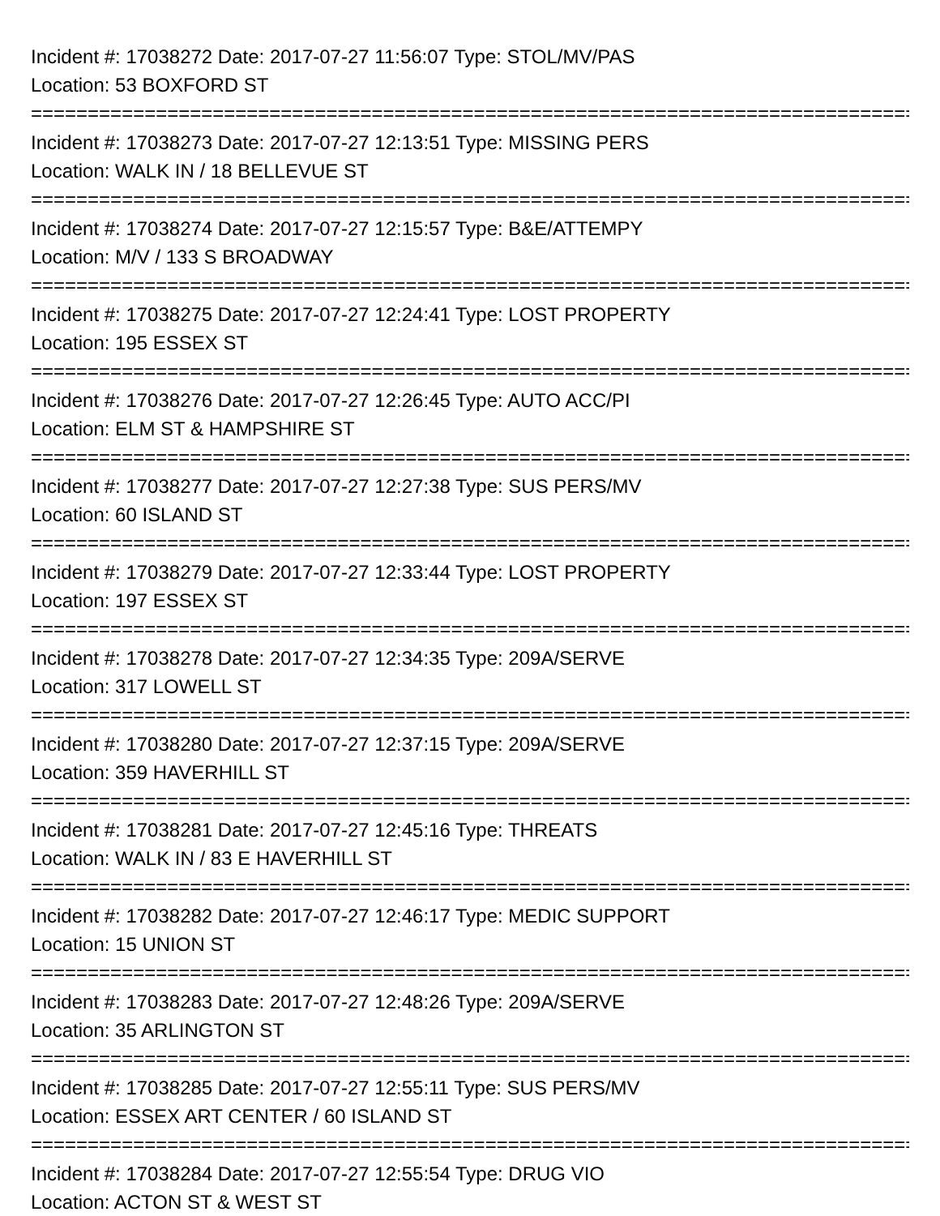Incident #: 17038272 Date: 2017-07-27 11:56:07 Type: STOL/MV/PAS
Location: 53 BOXFORD ST
===============================================================================
Incident #: 17038273 Date: 2017-07-27 12:13:51 Type: MISSING PERS
Location: WALK IN / 18 BELLEVUE ST
===============================================================================
Incident #: 17038274 Date: 2017-07-27 12:15:57 Type: B&E/ATTEMPY
Location: M/V / 133 S BROADWAY
===============================================================================
Incident #: 17038275 Date: 2017-07-27 12:24:41 Type: LOST PROPERTY
Location: 195 ESSEX ST
===============================================================================
Incident #: 17038276 Date: 2017-07-27 12:26:45 Type: AUTO ACC/PI
Location: ELM ST & HAMPSHIRE ST
===============================================================================
Incident #: 17038277 Date: 2017-07-27 12:27:38 Type: SUS PERS/MV
Location: 60 ISLAND ST
===============================================================================
Incident #: 17038279 Date: 2017-07-27 12:33:44 Type: LOST PROPERTY
Location: 197 ESSEX ST
===============================================================================
Incident #: 17038278 Date: 2017-07-27 12:34:35 Type: 209A/SERVE
Location: 317 LOWELL ST
===============================================================================
Incident #: 17038280 Date: 2017-07-27 12:37:15 Type: 209A/SERVE
Location: 359 HAVERHILL ST
===============================================================================
Incident #: 17038281 Date: 2017-07-27 12:45:16 Type: THREATS
Location: WALK IN / 83 E HAVERHILL ST
===============================================================================
Incident #: 17038282 Date: 2017-07-27 12:46:17 Type: MEDIC SUPPORT
Location: 15 UNION ST
===============================================================================
Incident #: 17038283 Date: 2017-07-27 12:48:26 Type: 209A/SERVE
Location: 35 ARLINGTON ST
===============================================================================
Incident #: 17038285 Date: 2017-07-27 12:55:11 Type: SUS PERS/MV
Location: ESSEX ART CENTER / 60 ISLAND ST
===============================================================================
Incident #: 17038284 Date: 2017-07-27 12:55:54 Type: DRUG VIO
Location: ACTON ST & WEST ST